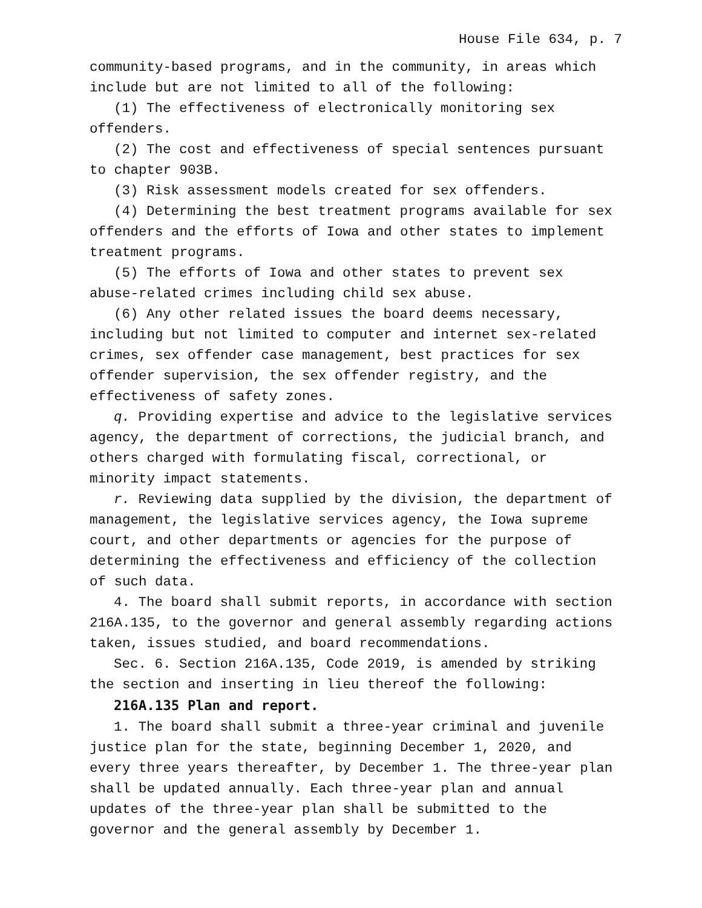House File 634, p. 7
community-based programs, and in the community, in areas which include but are not limited to all of the following:
(1) The effectiveness of electronically monitoring sex offenders.
(2) The cost and effectiveness of special sentences pursuant to chapter 903B.
(3) Risk assessment models created for sex offenders.
(4) Determining the best treatment programs available for sex offenders and the efforts of Iowa and other states to implement treatment programs.
(5) The efforts of Iowa and other states to prevent sex abuse-related crimes including child sex abuse.
(6) Any other related issues the board deems necessary, including but not limited to computer and internet sex-related crimes, sex offender case management, best practices for sex offender supervision, the sex offender registry, and the effectiveness of safety zones.
q. Providing expertise and advice to the legislative services agency, the department of corrections, the judicial branch, and others charged with formulating fiscal, correctional, or minority impact statements.
r. Reviewing data supplied by the division, the department of management, the legislative services agency, the Iowa supreme court, and other departments or agencies for the purpose of determining the effectiveness and efficiency of the collection of such data.
4. The board shall submit reports, in accordance with section 216A.135, to the governor and general assembly regarding actions taken, issues studied, and board recommendations.
Sec. 6. Section 216A.135, Code 2019, is amended by striking the section and inserting in lieu thereof the following:
216A.135 Plan and report.
1. The board shall submit a three-year criminal and juvenile justice plan for the state, beginning December 1, 2020, and every three years thereafter, by December 1. The three-year plan shall be updated annually. Each three-year plan and annual updates of the three-year plan shall be submitted to the governor and the general assembly by December 1.